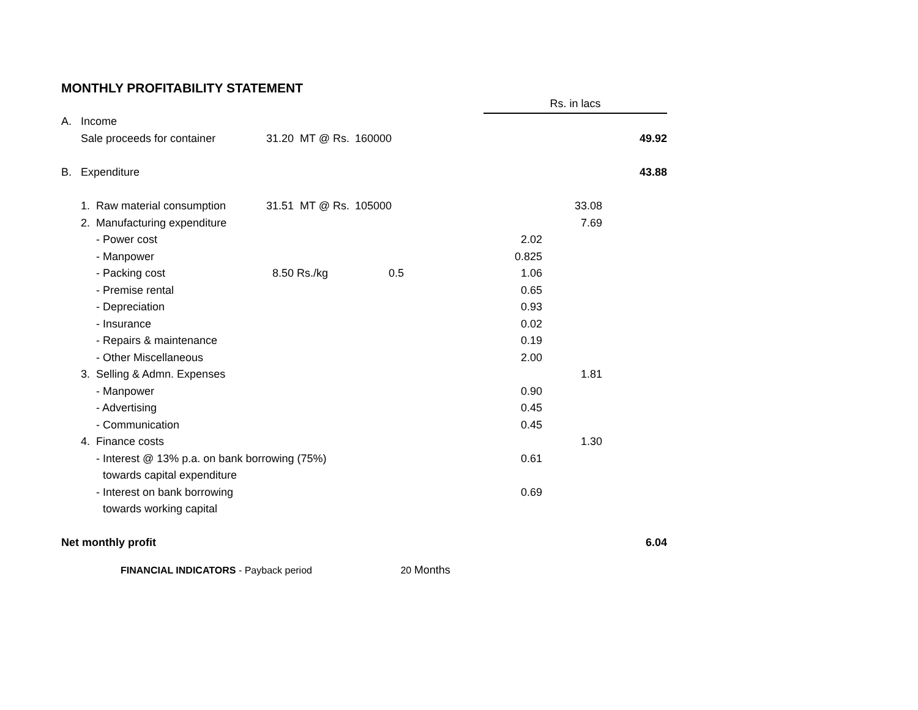MONTHLY PROFITABILITY STATEMENT
| | | | | Rs. in lacs | | |
| A. Income | | | | | | |
| Sale proceeds for container | 31.20 MT @ Rs. | 160000 | | | | 49.92 |
| B. Expenditure | | | | | | 43.88 |
| 1. Raw material consumption | 31.51 MT @ Rs. | 105000 | | | 33.08 | |
| 2. Manufacturing expenditure | | | | | 7.69 | |
| - Power cost | | | | 2.02 | | |
| - Manpower | | | | 0.825 | | |
| - Packing cost | 8.50 Rs./kg | 0.5 | | 1.06 | | |
| - Premise rental | | | | 0.65 | | |
| - Depreciation | | | | 0.93 | | |
| - Insurance | | | | 0.02 | | |
| - Repairs & maintenance | | | | 0.19 | | |
| - Other Miscellaneous | | | | 2.00 | | |
| 3. Selling & Admn. Expenses | | | | | 1.81 | |
| - Manpower | | | | 0.90 | | |
| - Advertising | | | | 0.45 | | |
| - Communication | | | | 0.45 | | |
| 4. Finance costs | | | | | 1.30 | |
| - Interest @ 13% p.a. on bank borrowing (75%) | | | | 0.61 | | |
| towards capital expenditure | | | | | | |
| - Interest on bank borrowing | | | | 0.69 | | |
| towards working capital | | | | | | |
| Net monthly profit | | | | | | 6.04 |
FINANCIAL INDICATORS - Payback period 20 Months